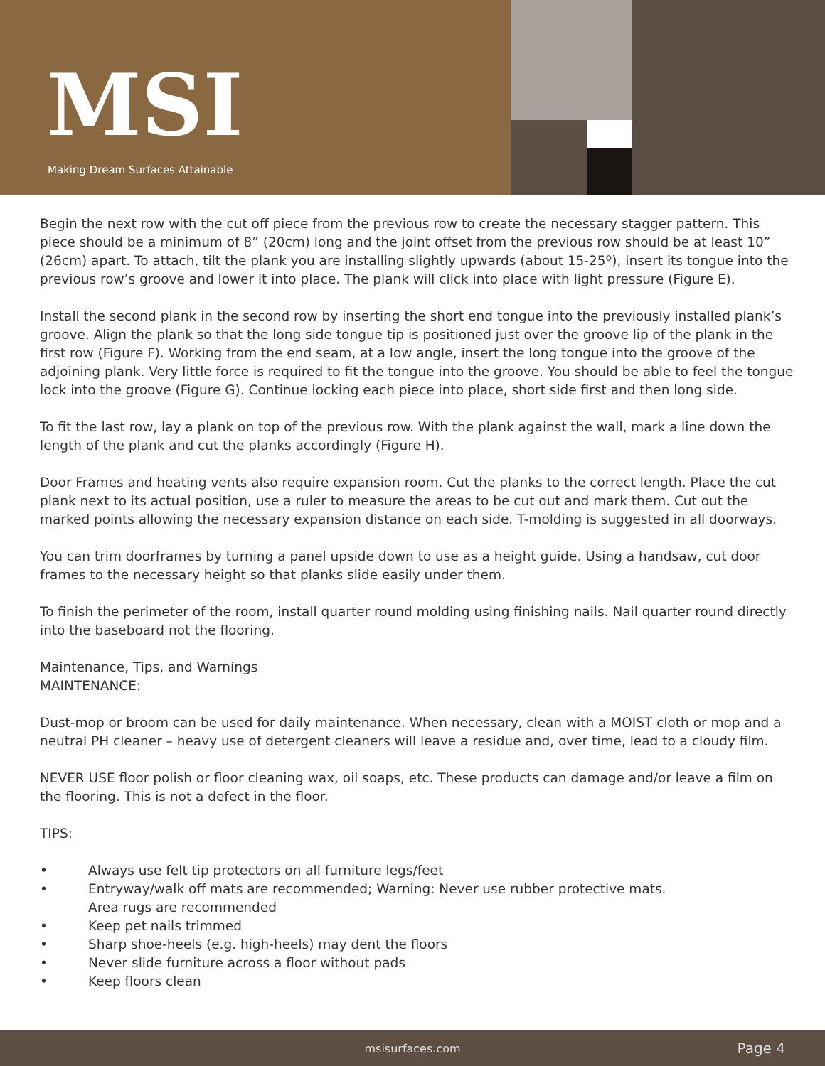MSI
Making Dream Surfaces Attainable
Begin the next row with the cut off piece from the previous row to create the necessary stagger pattern. This piece should be a minimum of 8” (20cm) long and the joint offset from the previous row should be at least 10” (26cm) apart. To attach, tilt the plank you are installing slightly upwards (about 15-25º), insert its tongue into the previous row’s groove and lower it into place. The plank will click into place with light pressure (Figure E).
Install the second plank in the second row by inserting the short end tongue into the previously installed plank’s groove. Align the plank so that the long side tongue tip is positioned just over the groove lip of the plank in the first row (Figure F). Working from the end seam, at a low angle, insert the long tongue into the groove of the adjoining plank. Very little force is required to fit the tongue into the groove. You should be able to feel the tongue lock into the groove (Figure G). Continue locking each piece into place, short side first and then long side.
To fit the last row, lay a plank on top of the previous row. With the plank against the wall, mark a line down the length of the plank and cut the planks accordingly (Figure H).
Door Frames and heating vents also require expansion room. Cut the planks to the correct length. Place the cut plank next to its actual position, use a ruler to measure the areas to be cut out and mark them. Cut out the marked points allowing the necessary expansion distance on each side. T-molding is suggested in all doorways.
You can trim doorframes by turning a panel upside down to use as a height guide. Using a handsaw, cut door frames to the necessary height so that planks slide easily under them.
To finish the perimeter of the room, install quarter round molding using finishing nails. Nail quarter round directly into the baseboard not the flooring.
Maintenance, Tips, and Warnings
MAINTENANCE:
Dust-mop or broom can be used for daily maintenance. When necessary, clean with a MOIST cloth or mop and a neutral PH cleaner – heavy use of detergent cleaners will leave a residue and, over time, lead to a cloudy film.
NEVER USE floor polish or floor cleaning wax, oil soaps, etc. These products can damage and/or leave a film on the flooring. This is not a defect in the floor.
TIPS:
• Always use felt tip protectors on all furniture legs/feet
• Entryway/walk off mats are recommended; Warning: Never use rubber protective mats.
Area rugs are recommended
• Keep pet nails trimmed
• Sharp shoe-heels (e.g. high-heels) may dent the floors
• Never slide furniture across a floor without pads
• Keep floors clean
msisurfaces.com
Page 4